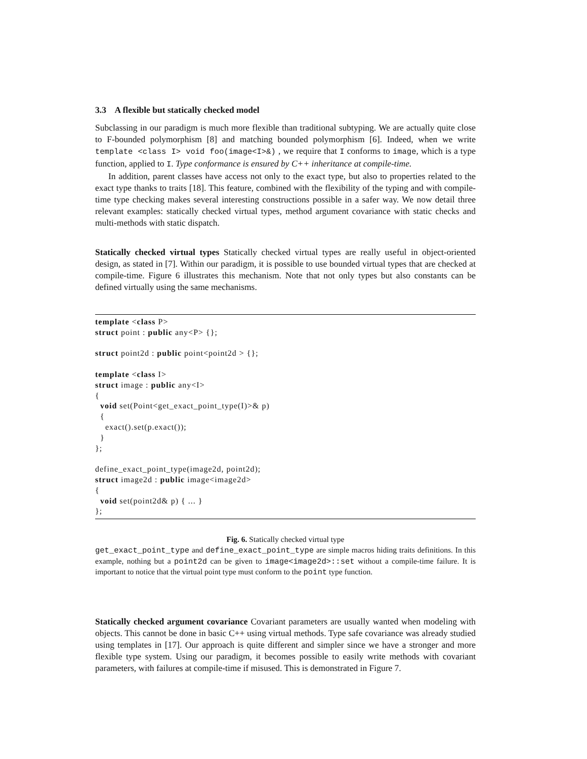3.3 A flexible but statically checked model
Subclassing in our paradigm is much more flexible than traditional subtyping. We are actually quite close to F-bounded polymorphism [8] and matching bounded polymorphism [6]. Indeed, when we write template <class I> void foo(image<I>&) , we require that I conforms to image, which is a type function, applied to I. Type conformance is ensured by C++ inheritance at compile-time.
In addition, parent classes have access not only to the exact type, but also to properties related to the exact type thanks to traits [18]. This feature, combined with the flexibility of the typing and with compile-time type checking makes several interesting constructions possible in a safer way. We now detail three relevant examples: statically checked virtual types, method argument covariance with static checks and multi-methods with static dispatch.
Statically checked virtual types Statically checked virtual types are really useful in object-oriented design, as stated in [7]. Within our paradigm, it is possible to use bounded virtual types that are checked at compile-time. Figure 6 illustrates this mechanism. Note that not only types but also constants can be defined virtually using the same mechanisms.
template <class P>
struct point : public any<P> {};

struct point2d : public point<point2d > {};

template <class I>
struct image : public any<I>
{
  void set(Point<get_exact_point_type(I)>& p)
  {
    exact().set(p.exact());
  }
};

define_exact_point_type(image2d, point2d);
struct image2d : public image<image2d>
{
  void set(point2d& p) { ... }
};
Fig. 6. Statically checked virtual type
get_exact_point_type and define_exact_point_type are simple macros hiding traits definitions. In this example, nothing but a point2d can be given to image<image2d>::set without a compile-time failure. It is important to notice that the virtual point type must conform to the point type function.
Statically checked argument covariance Covariant parameters are usually wanted when modeling with objects. This cannot be done in basic C++ using virtual methods. Type safe covariance was already studied using templates in [17]. Our approach is quite different and simpler since we have a stronger and more flexible type system. Using our paradigm, it becomes possible to easily write methods with covariant parameters, with failures at compile-time if misused. This is demonstrated in Figure 7.